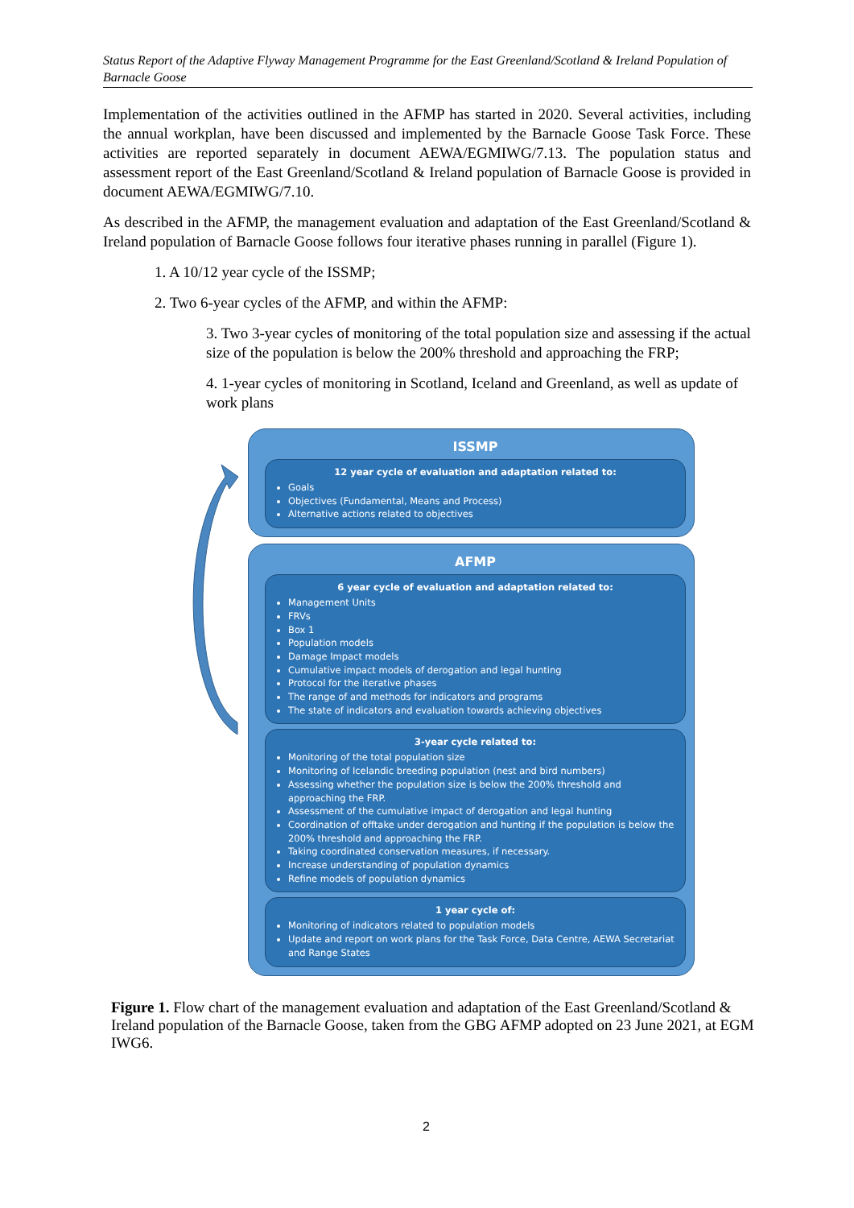Status Report of the Adaptive Flyway Management Programme for the East Greenland/Scotland & Ireland Population of Barnacle Goose
Implementation of the activities outlined in the AFMP has started in 2020. Several activities, including the annual workplan, have been discussed and implemented by the Barnacle Goose Task Force. These activities are reported separately in document AEWA/EGMIWG/7.13. The population status and assessment report of the East Greenland/Scotland & Ireland population of Barnacle Goose is provided in document AEWA/EGMIWG/7.10.
As described in the AFMP, the management evaluation and adaptation of the East Greenland/Scotland & Ireland population of Barnacle Goose follows four iterative phases running in parallel (Figure 1).
1. A 10/12 year cycle of the ISSMP;
2. Two 6-year cycles of the AFMP, and within the AFMP:
3. Two 3-year cycles of monitoring of the total population size and assessing if the actual size of the population is below the 200% threshold and approaching the FRP;
4. 1-year cycles of monitoring in Scotland, Iceland and Greenland, as well as update of work plans
ISSMP
12 year cycle of evaluation and adaptation related to:
Goals
Objectives (Fundamental, Means and Process)
Alternative actions related to objectives
AFMP
6 year cycle of evaluation and adaptation related to:
Management Units
FRVs
Box 1
Population models
Damage Impact models
Cumulative impact models of derogation and legal hunting
Protocol for the iterative phases
The range of and methods for indicators and programs
The state of indicators and evaluation towards achieving objectives
3-year cycle related to:
Monitoring of the total population size
Monitoring of Icelandic breeding population (nest and bird numbers)
Assessing whether the population size is below the 200% threshold and approaching the FRP.
Assessment of the cumulative impact of derogation and legal hunting
Coordination of offtake under derogation and hunting if the population is below the 200% threshold and approaching the FRP.
Taking coordinated conservation measures, if necessary.
Increase understanding of population dynamics
Refine models of population dynamics
1 year cycle of:
Monitoring of indicators related to population models
Update and report on work plans for the Task Force, Data Centre, AEWA Secretariat and Range States
Figure 1. Flow chart of the management evaluation and adaptation of the East Greenland/Scotland & Ireland population of the Barnacle Goose, taken from the GBG AFMP adopted on 23 June 2021, at EGM IWG6.
2